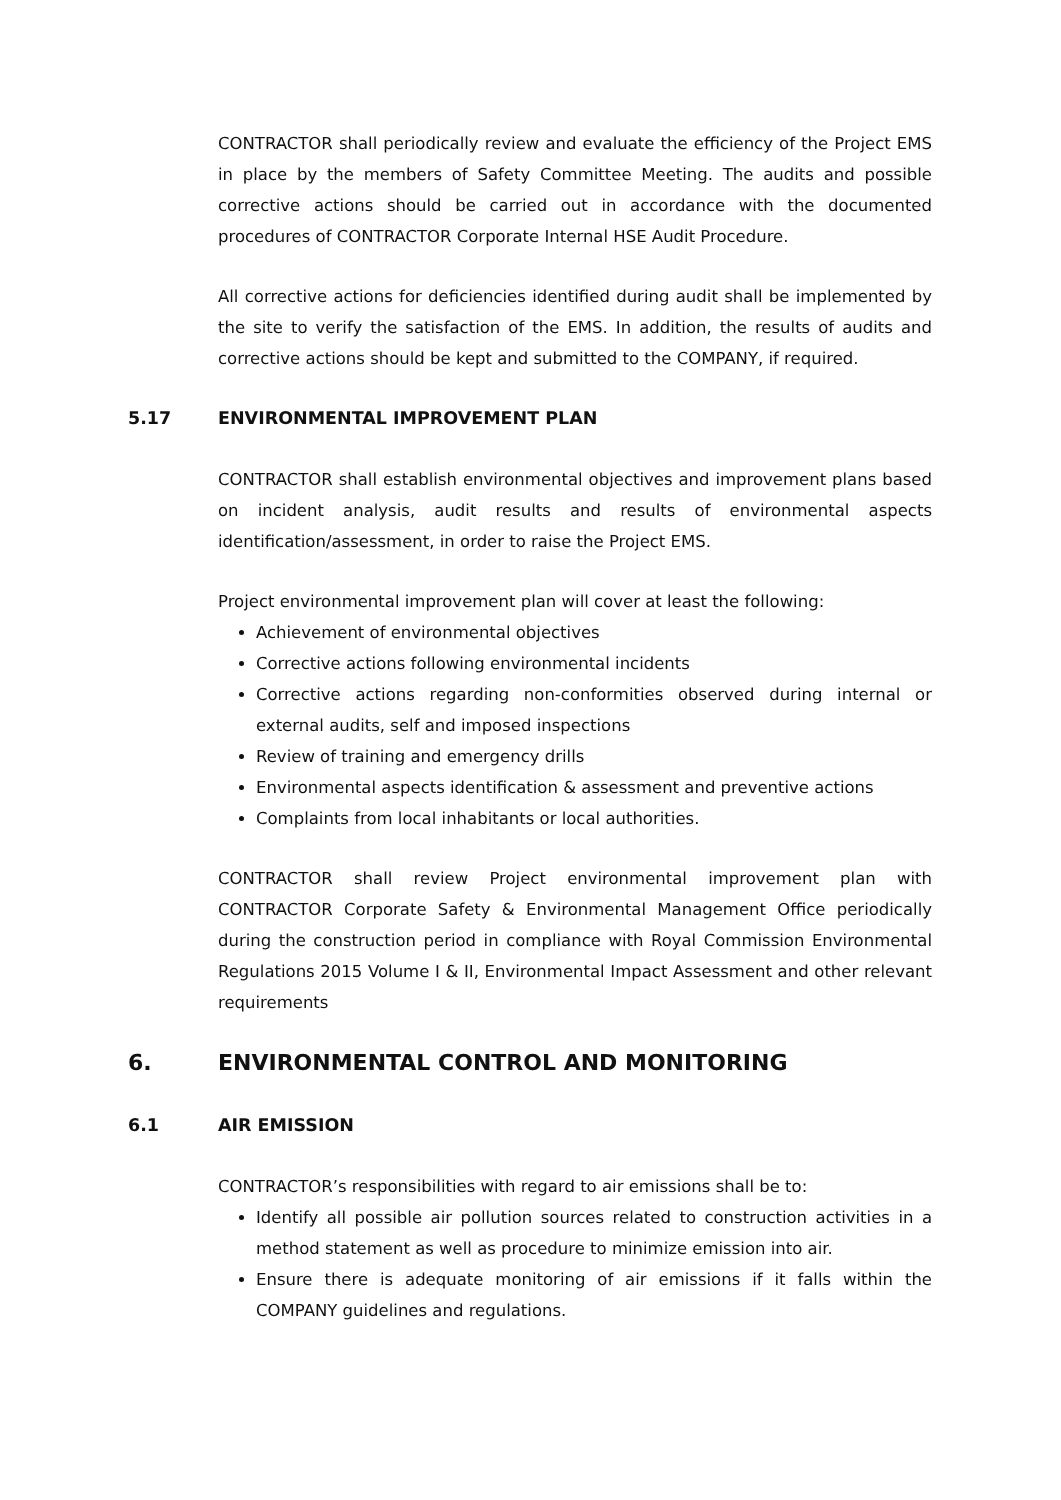CONTRACTOR shall periodically review and evaluate the efficiency of the Project EMS in place by the members of Safety Committee Meeting. The audits and possible corrective actions should be carried out in accordance with the documented procedures of CONTRACTOR Corporate Internal HSE Audit Procedure.
All corrective actions for deficiencies identified during audit shall be implemented by the site to verify the satisfaction of the EMS. In addition, the results of audits and corrective actions should be kept and submitted to the COMPANY, if required.
5.17 ENVIRONMENTAL IMPROVEMENT PLAN
CONTRACTOR shall establish environmental objectives and improvement plans based on incident analysis, audit results and results of environmental aspects identification/assessment, in order to raise the Project EMS.
Project environmental improvement plan will cover at least the following:
Achievement of environmental objectives
Corrective actions following environmental incidents
Corrective actions regarding non-conformities observed during internal or external audits, self and imposed inspections
Review of training and emergency drills
Environmental aspects identification & assessment and preventive actions
Complaints from local inhabitants or local authorities.
CONTRACTOR shall review Project environmental improvement plan with CONTRACTOR Corporate Safety & Environmental Management Office periodically during the construction period in compliance with Royal Commission Environmental Regulations 2015 Volume I & II, Environmental Impact Assessment and other relevant requirements
6. ENVIRONMENTAL CONTROL AND MONITORING
6.1 AIR EMISSION
CONTRACTOR’s responsibilities with regard to air emissions shall be to:
Identify all possible air pollution sources related to construction activities in a method statement as well as procedure to minimize emission into air.
Ensure there is adequate monitoring of air emissions if it falls within the COMPANY guidelines and regulations.